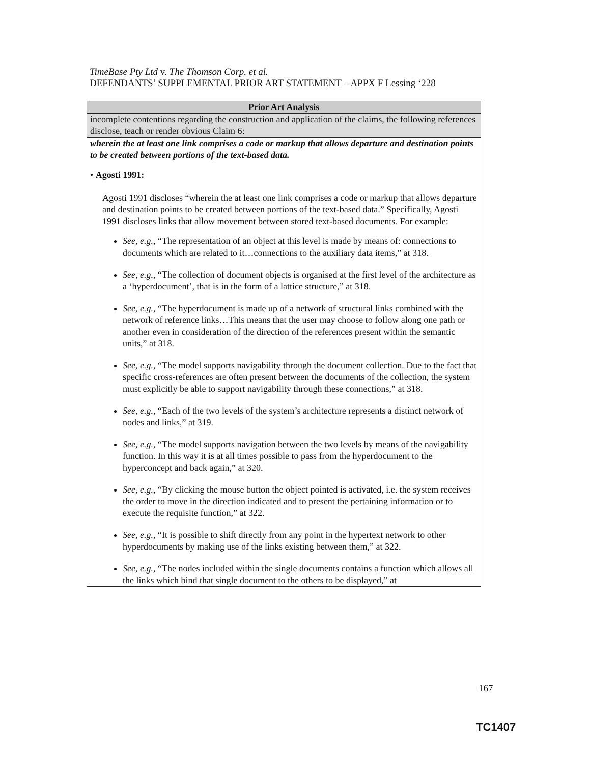TimeBase Pty Ltd v. The Thomson Corp. et al.
DEFENDANTS’ SUPPLEMENTAL PRIOR ART STATEMENT – APPX F Lessing ‘228
| Prior Art Analysis |
| --- |
| incomplete contentions regarding the construction and application of the claims, the following references disclose, teach or render obvious Claim 6: |
| wherein the at least one link comprises a code or markup that allows departure and destination points to be created between portions of the text-based data. • Agosti 1991: Agosti 1991 discloses “wherein the at least one link comprises a code or markup that allows departure and destination points to be created between portions of the text-based data.” Specifically, Agosti 1991 discloses links that allow movement between stored text-based documents. For example: See, e.g. , “The representation of an object at this level is made by means of: connections to documents which are related to it…connections to the auxiliary data items,” at 318. See, e.g. , “The collection of document objects is organised at the first level of the architecture as a ‘hyperdocument’, that is in the form of a lattice structure,” at 318. See, e.g. , “The hyperdocument is made up of a network of structural links combined with the network of reference links…This means that the user may choose to follow along one path or another even in consideration of the direction of the references present within the semantic units,” at 318. See, e.g. , “The model supports navigability through the document collection. Due to the fact that specific cross-references are often present between the documents of the collection, the system must explicitly be able to support navigability through these connections,” at 318. See, e.g. , “Each of the two levels of the system’s architecture represents a distinct network of nodes and links,” at 319. See, e.g. , “The model supports navigation between the two levels by means of the navigability function. In this way it is at all times possible to pass from the hyperdocument to the hyperconcept and back again,” at 320. See, e.g. , “By clicking the mouse button the object pointed is activated, i.e. the system receives the order to move in the direction indicated and to present the pertaining information or to execute the requisite function,” at 322. See, e.g. , “It is possible to shift directly from any point in the hypertext network to other hyperdocuments by making use of the links existing between them,” at 322. See, e.g. , “The nodes included within the single documents contains a function which allows all the links which bind that single document to the others to be displayed,” at |
167
TC1407